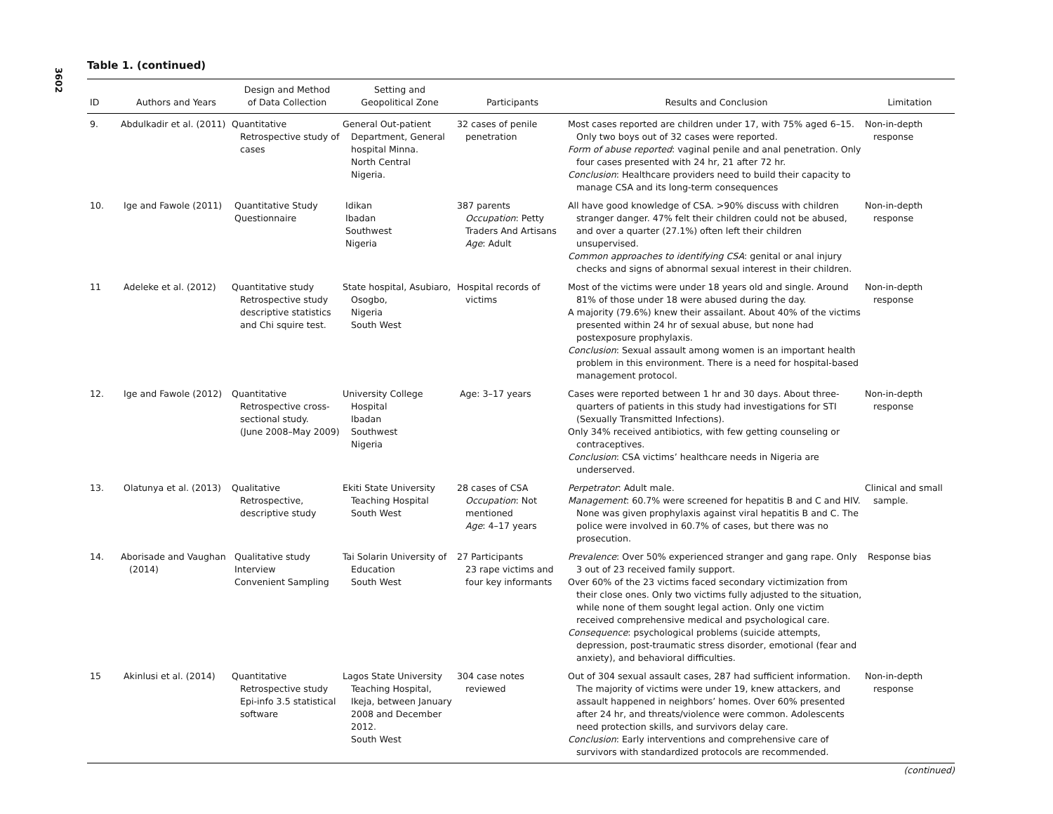3602
Table 1. (continued)
| ID | Authors and Years | Design and Method of Data Collection | Setting and Geopolitical Zone | Participants | Results and Conclusion | Limitation |
| --- | --- | --- | --- | --- | --- | --- |
| 9. | Abdulkadir et al. (2011) | Quantitative Retrospective study of cases | General Out-patient Department, General hospital Minna. North Central Nigeria. | 32 cases of penile penetration | Most cases reported are children under 17, with 75% aged 6–15. Only two boys out of 32 cases were reported. Form of abuse reported : vaginal penile and anal penetration. Only four cases presented with 24 hr, 21 after 72 hr. Conclusion : Healthcare providers need to build their capacity to manage CSA and its long-term consequences | Non-in-depth response |
| 10. | Ige and Fawole (2011) | Quantitative Study Questionnaire | Idikan Ibadan Southwest Nigeria | 387 parents Occupation : Petty Traders And Artisans Age : Adult | All have good knowledge of CSA. >90% discuss with children stranger danger. 47% felt their children could not be abused, and over a quarter (27.1%) often left their children unsupervised. Common approaches to identifying CSA : genital or anal injury checks and signs of abnormal sexual interest in their children. | Non-in-depth response |
| 11 | Adeleke et al. (2012) | Quantitative study Retrospective study descriptive statistics and Chi squire test. | State hospital, Asubiaro, Osogbo, Nigeria South West | Hospital records of victims | Most of the victims were under 18 years old and single. Around 81% of those under 18 were abused during the day. A majority (79.6%) knew their assailant. About 40% of the victims presented within 24 hr of sexual abuse, but none had postexposure prophylaxis. Conclusion : Sexual assault among women is an important health problem in this environment. There is a need for hospital-based management protocol. | Non-in-depth response |
| 12. | Ige and Fawole (2012) | Quantitative Retrospective cross-sectional study. (June 2008–May 2009) | University College Hospital Ibadan Southwest Nigeria | Age: 3–17 years | Cases were reported between 1 hr and 30 days. About three-quarters of patients in this study had investigations for STI (Sexually Transmitted Infections). Only 34% received antibiotics, with few getting counseling or contraceptives. Conclusion : CSA victims’ healthcare needs in Nigeria are underserved. | Non-in-depth response |
| 13. | Olatunya et al. (2013) | Qualitative Retrospective, descriptive study | Ekiti State University Teaching Hospital South West | 28 cases of CSA Occupation : Not mentioned Age : 4–17 years | Perpetrator : Adult male. Management : 60.7% were screened for hepatitis B and C and HIV. None was given prophylaxis against viral hepatitis B and C. The police were involved in 60.7% of cases, but there was no prosecution. | Clinical and small sample. |
| 14. | Aborisade and Vaughan (2014) | Qualitative study Interview Convenient Sampling | Tai Solarin University of Education South West | 27 Participants 23 rape victims and four key informants | Prevalence : Over 50% experienced stranger and gang rape. Only 3 out of 23 received family support. Over 60% of the 23 victims faced secondary victimization from their close ones. Only two victims fully adjusted to the situation, while none of them sought legal action. Only one victim received comprehensive medical and psychological care. Consequence : psychological problems (suicide attempts, depression, post-traumatic stress disorder, emotional (fear and anxiety), and behavioral difficulties. | Response bias |
| 15 | Akinlusi et al. (2014) | Quantitative Retrospective study Epi-info 3.5 statistical software | Lagos State University Teaching Hospital, Ikeja, between January 2008 and December 2012. South West | 304 case notes reviewed | Out of 304 sexual assault cases, 287 had sufficient information. The majority of victims were under 19, knew attackers, and assault happened in neighbors’ homes. Over 60% presented after 24 hr, and threats/violence were common. Adolescents need protection skills, and survivors delay care. Conclusion : Early interventions and comprehensive care of survivors with standardized protocols are recommended. | Non-in-depth response |
(continued)